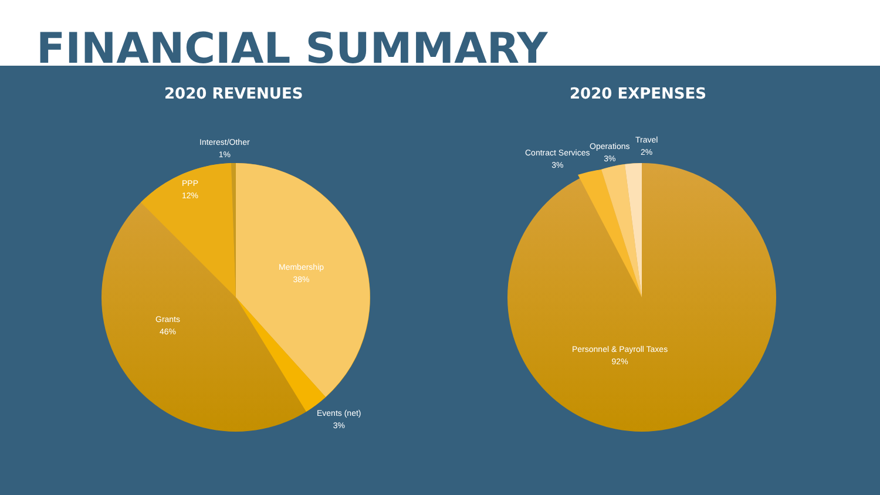FINANCIAL SUMMARY
2020 REVENUES
Interest/Other
1%
PPP
12%
Membership
38%
Grants
46%
Events (net)
3%
2020 EXPENSES
Contract Services
3%
Operations
3%
Travel
2%
Personnel & Payroll Taxes
92%